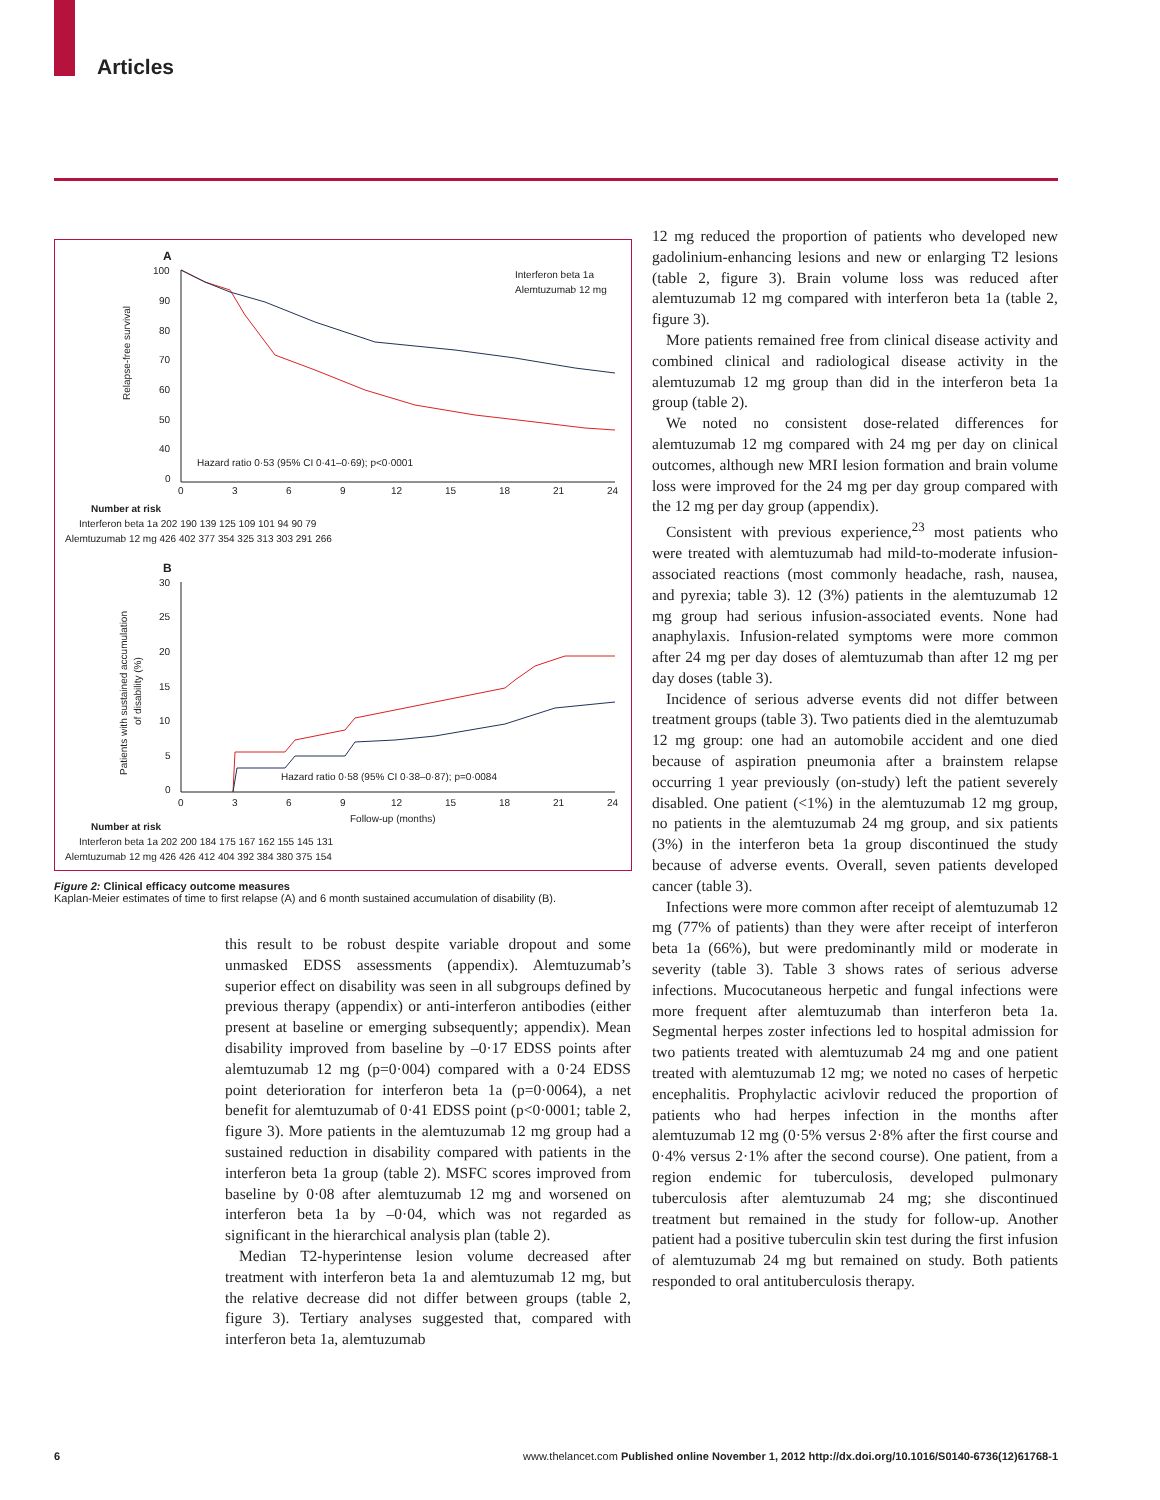Articles
A
100
90
80
70
60
50
40
0
Relapse-free survival
Interferon beta 1a
Alemtuzumab 12 mg
Hazard ratio 0·53 (95% CI 0·41–0·69); p<0·0001
0
3
6
9
12
15
18
21
24
Number at risk
Interferon beta 1a 202 190 139 125 109 101 94 90 79
Alemtuzumab 12 mg 426 402 377 354 325 313 303 291 266
B
30
25
20
15
10
5
0
Patients with sustained accumulation
of disability (%)
Hazard ratio 0·58 (95% CI 0·38–0·87); p=0·0084
0
3
6
9
12
15
18
21
24
Follow-up (months)
Number at risk
Interferon beta 1a 202 200 184 175 167 162 155 145 131
Alemtuzumab 12 mg 426 426 412 404 392 384 380 375 154
Figure 2: Clinical efficacy outcome measures
Kaplan-Meier estimates of time to first relapse (A) and 6 month sustained accumulation of disability (B).
this result to be robust despite variable dropout and some unmasked EDSS assessments (appendix). Alemtuzumab’s superior effect on disability was seen in all subgroups defined by previous therapy (appendix) or anti-interferon antibodies (either present at baseline or emerging subsequently; appendix). Mean disability improved from baseline by –0·17 EDSS points after alemtuzumab 12 mg (p=0·004) compared with a 0·24 EDSS point deterioration for interferon beta 1a (p=0·0064), a net benefit for alemtuzumab of 0·41 EDSS point (p<0·0001; table 2, figure 3). More patients in the alemtuzumab 12 mg group had a sustained reduction in disability compared with patients in the interferon beta 1a group (table 2). MSFC scores improved from baseline by 0·08 after alemtuzumab 12 mg and worsened on interferon beta 1a by –0·04, which was not regarded as significant in the hierarchical analysis plan (table 2).
Median T2-hyperintense lesion volume decreased after treatment with interferon beta 1a and alemtuzumab 12 mg, but the relative decrease did not differ between groups (table 2, figure 3). Tertiary analyses suggested that, compared with interferon beta 1a, alemtuzumab
12 mg reduced the proportion of patients who developed new gadolinium-enhancing lesions and new or enlarging T2 lesions (table 2, figure 3). Brain volume loss was reduced after alemtuzumab 12 mg compared with interferon beta 1a (table 2, figure 3).
More patients remained free from clinical disease activity and combined clinical and radiological disease activity in the alemtuzumab 12 mg group than did in the interferon beta 1a group (table 2).
We noted no consistent dose-related differences for alemtuzumab 12 mg compared with 24 mg per day on clinical outcomes, although new MRI lesion formation and brain volume loss were improved for the 24 mg per day group compared with the 12 mg per day group (appendix).
Consistent with previous experience,<sup>23</sup> most patients who were treated with alemtuzumab had mild-to-moderate infusion-associated reactions (most commonly headache, rash, nausea, and pyrexia; table 3). 12 (3%) patients in the alemtuzumab 12 mg group had serious infusion-associated events. None had anaphylaxis. Infusion-related symptoms were more common after 24 mg per day doses of alemtuzumab than after 12 mg per day doses (table 3).
Incidence of serious adverse events did not differ between treatment groups (table 3). Two patients died in the alemtuzumab 12 mg group: one had an automobile accident and one died because of aspiration pneumonia after a brainstem relapse occurring 1 year previously (on-study) left the patient severely disabled. One patient (<1%) in the alemtuzumab 12 mg group, no patients in the alemtuzumab 24 mg group, and six patients (3%) in the interferon beta 1a group discontinued the study because of adverse events. Overall, seven patients developed cancer (table 3).
Infections were more common after receipt of alemtuzumab 12 mg (77% of patients) than they were after receipt of interferon beta 1a (66%), but were predominantly mild or moderate in severity (table 3). Table 3 shows rates of serious adverse infections. Mucocutaneous herpetic and fungal infections were more frequent after alemtuzumab than interferon beta 1a. Segmental herpes zoster infections led to hospital admission for two patients treated with alemtuzumab 24 mg and one patient treated with alemtuzumab 12 mg; we noted no cases of herpetic encephalitis. Prophylactic acivlovir reduced the proportion of patients who had herpes infection in the months after alemtuzumab 12 mg (0·5% versus 2·8% after the first course and 0·4% versus 2·1% after the second course). One patient, from a region endemic for tuberculosis, developed pulmonary tuberculosis after alemtuzumab 24 mg; she discontinued treatment but remained in the study for follow-up. Another patient had a positive tuberculin skin test during the first infusion of alemtuzumab 24 mg but remained on study. Both patients responded to oral antituberculosis therapy.
6 www.thelancet.com Published online November 1, 2012 http://dx.doi.org/10.1016/S0140-6736(12)61768-1